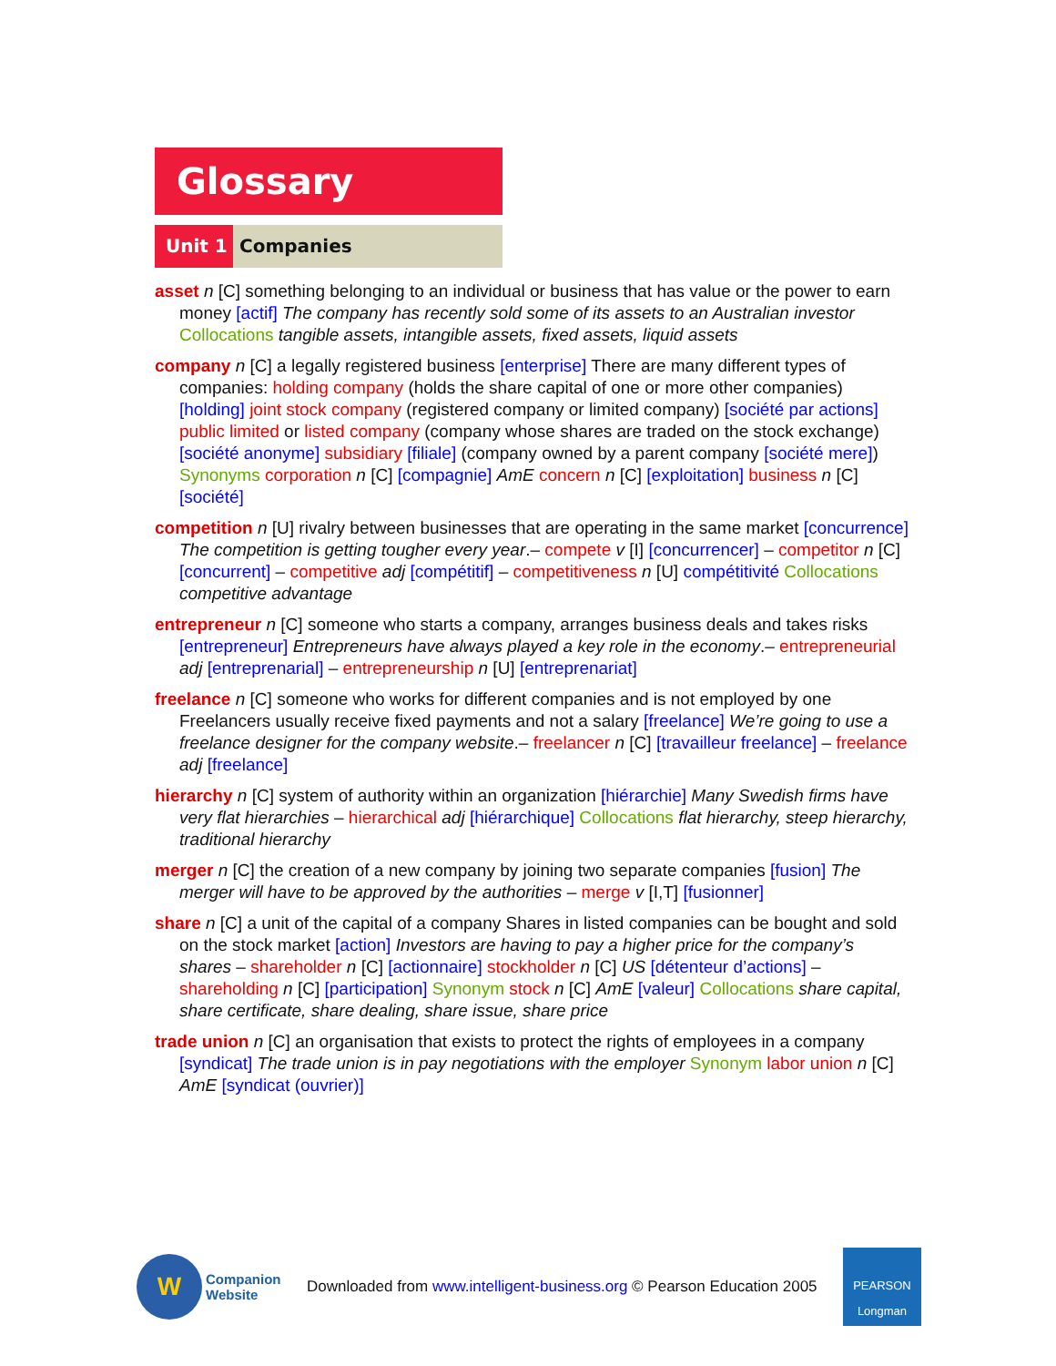Glossary
Unit 1 Companies
asset n [C] something belonging to an individual or business that has value or the power to earn money [actif] The company has recently sold some of its assets to an Australian investor Collocations tangible assets, intangible assets, fixed assets, liquid assets
company n [C] a legally registered business [enterprise] There are many different types of companies: holding company (holds the share capital of one or more other companies) [holding] joint stock company (registered company or limited company) [société par actions] public limited or listed company (company whose shares are traded on the stock exchange) [société anonyme] subsidiary [filiale] (company owned by a parent company [société mere]) Synonyms corporation n [C] [compagnie] AmE concern n [C] [exploitation] business n [C] [société]
competition n [U] rivalry between businesses that are operating in the same market [concurrence] The competition is getting tougher every year.– compete v [I] [concurrencer] – competitor n [C] [concurrent] – competitive adj [compétitif] – competitiveness n [U] compétitivité Collocations competitive advantage
entrepreneur n [C] someone who starts a company, arranges business deals and takes risks [entrepreneur] Entrepreneurs have always played a key role in the economy.– entrepreneurial adj [entreprenarial] – entrepreneurship n [U] [entreprenariat]
freelance n [C] someone who works for different companies and is not employed by one Freelancers usually receive fixed payments and not a salary [freelance] We’re going to use a freelance designer for the company website.– freelancer n [C] [travailleur freelance] – freelance adj [freelance]
hierarchy n [C] system of authority within an organization [hiérarchie] Many Swedish firms have very flat hierarchies – hierarchical adj [hiérarchique] Collocations flat hierarchy, steep hierarchy, traditional hierarchy
merger n [C] the creation of a new company by joining two separate companies [fusion] The merger will have to be approved by the authorities – merge v [I,T] [fusionner]
share n [C] a unit of the capital of a company Shares in listed companies can be bought and sold on the stock market [action] Investors are having to pay a higher price for the company’s shares – shareholder n [C] [actionnaire] stockholder n [C] US [détenteur d’actions] – shareholding n [C] [participation] Synonym stock n [C] AmE [valeur] Collocations share capital, share certificate, share dealing, share issue, share price
trade union n [C] an organisation that exists to protect the rights of employees in a company [syndicat] The trade union is in pay negotiations with the employer Synonym labor union n [C] AmE [syndicat (ouvrier)]
W
Companion
Website
Downloaded from www.intelligent-business.org © Pearson Education 2005
PEARSON
Longman